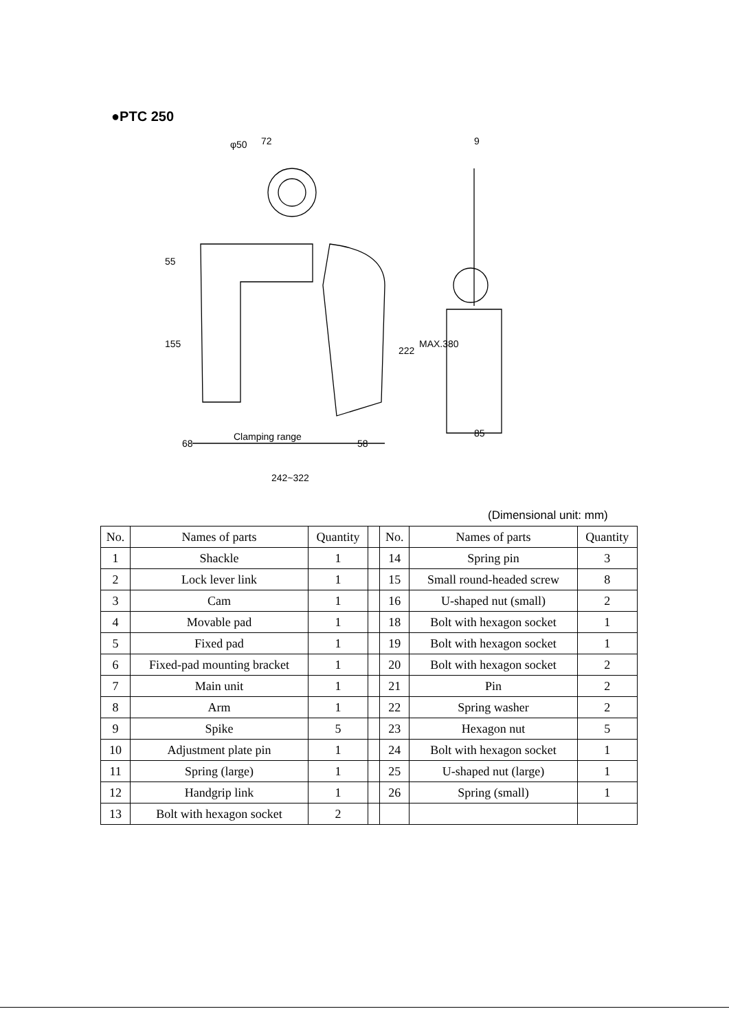●PTC 250
Clamping range
242~322
68
58
72
φ50
85
9
55
155
222
MAX.380
(Dimensional unit: mm)
| No. | Names of parts | Quantity | | No. | Names of parts | Quantity |
| 1 | Shackle | 1 | | 14 | Spring pin | 3 |
| 2 | Lock lever link | 1 | | 15 | Small round-headed screw | 8 |
| 3 | Cam | 1 | | 16 | U-shaped nut (small) | 2 |
| 4 | Movable pad | 1 | | 18 | Bolt with hexagon socket | 1 |
| 5 | Fixed pad | 1 | | 19 | Bolt with hexagon socket | 1 |
| 6 | Fixed-pad mounting bracket | 1 | | 20 | Bolt with hexagon socket | 2 |
| 7 | Main unit | 1 | | 21 | Pin | 2 |
| 8 | Arm | 1 | | 22 | Spring washer | 2 |
| 9 | Spike | 5 | | 23 | Hexagon nut | 5 |
| 10 | Adjustment plate pin | 1 | | 24 | Bolt with hexagon socket | 1 |
| 11 | Spring (large) | 1 | | 25 | U-shaped nut (large) | 1 |
| 12 | Handgrip link | 1 | | 26 | Spring (small) | 1 |
| 13 | Bolt with hexagon socket | 2 | | | | |